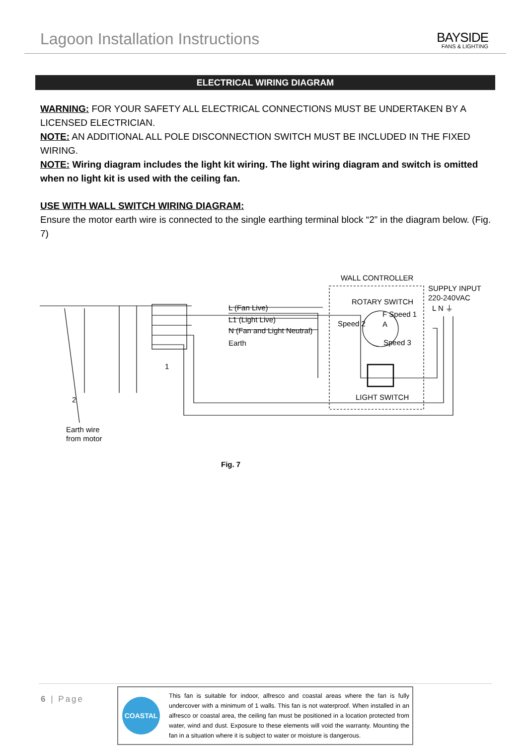Lagoon Installation Instructions
BAYSIDE
FANS & LIGHTING
ELECTRICAL WIRING DIAGRAM
WARNING: FOR YOUR SAFETY ALL ELECTRICAL CONNECTIONS MUST BE UNDERTAKEN BY A LICENSED ELECTRICIAN.
NOTE: AN ADDITIONAL ALL POLE DISCONNECTION SWITCH MUST BE INCLUDED IN THE FIXED WIRING.
NOTE: Wiring diagram includes the light kit wiring. The light wiring diagram and switch is omitted when no light kit is used with the ceiling fan.
USE WITH WALL SWITCH WIRING DIAGRAM:
Ensure the motor earth wire is connected to the single earthing terminal block “2” in the diagram below. (Fig. 7)
WALL CONTROLLER
SUPPLY INPUT
220-240VAC
ROTARY SWITCH
L (Fan Live)
L1 (Light Live)
N (Fan and Light Neutral)
Earth
L N ⏚
F Speed 1
Speed 2 A
Speed 3
LIGHT SWITCH
1
2
Earth wire
from motor
Fig. 7
6 | Page
COASTAL
This fan is suitable for indoor, alfresco and coastal areas where the fan is fully undercover with a minimum of 1 walls. This fan is not waterproof. When installed in an alfresco or coastal area, the ceiling fan must be positioned in a location protected from water, wind and dust. Exposure to these elements will void the warranty. Mounting the fan in a situation where it is subject to water or moisture is dangerous.